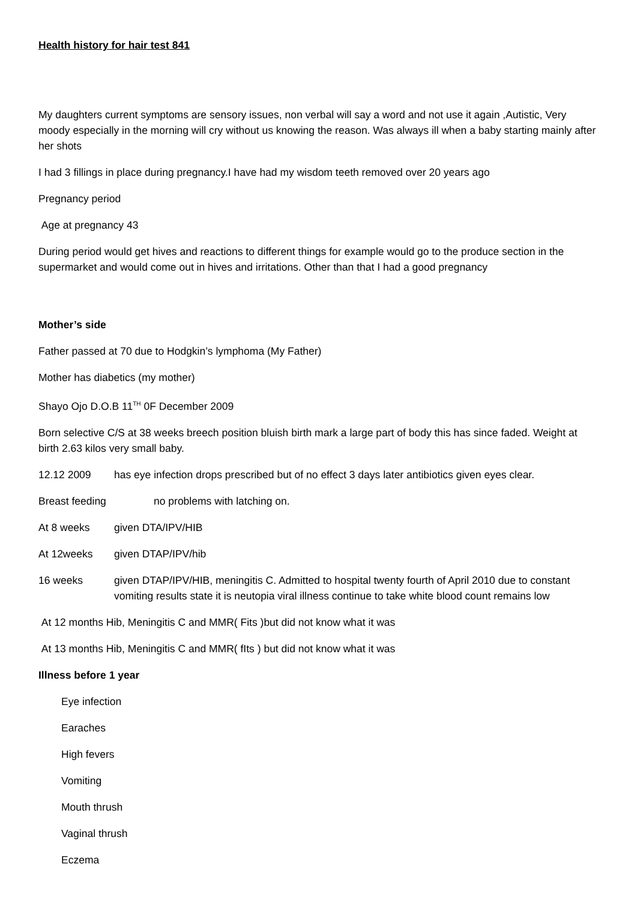Health history for hair test 841
My daughters current symptoms are sensory issues, non verbal will say a word and not use it again ,Autistic, Very moody especially in the morning will cry without us knowing the reason. Was always ill when a baby starting mainly after her shots
I had 3 fillings in place during pregnancy.I have had my wisdom teeth removed over 20 years ago
Pregnancy period
Age at pregnancy 43
During period would get hives and reactions to different things for example would go to the produce section in the supermarket and would come out in hives and irritations. Other than that I had a good pregnancy
Mother’s side
Father passed at 70 due to Hodgkin’s lymphoma (My Father)
Mother has diabetics (my mother)
Shayo Ojo D.O.B 11<sup>TH</sup> 0F December 2009
Born selective C/S at 38 weeks breech position bluish birth mark a large part of body this has since faded. Weight at birth 2.63 kilos very small baby.
12.12 2009 has eye infection drops prescribed but of no effect 3 days later antibiotics given eyes clear.
Breast feeding no problems with latching on.
At 8 weeks given DTA/IPV/HIB
At 12weeks given DTAP/IPV/hib
16 weeks given DTAP/IPV/HIB, meningitis C. Admitted to hospital twenty fourth of April 2010 due to constant vomiting results state it is neutopia viral illness continue to take white blood count remains low
At 12 months Hib, Meningitis C and MMR( Fits )but did not know what it was
At 13 months Hib, Meningitis C and MMR( fIts ) but did not know what it was
Illness before 1 year
Eye infection
Earaches
High fevers
Vomiting
Mouth thrush
Vaginal thrush
Eczema